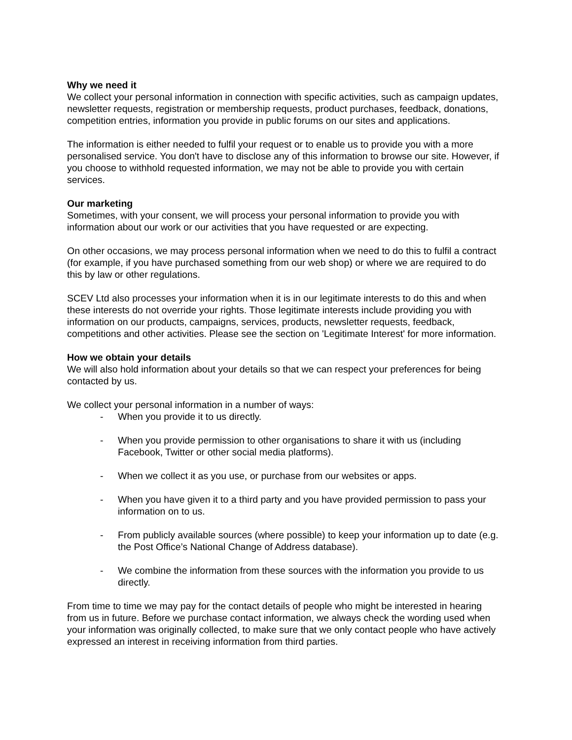Why we need it
We collect your personal information in connection with specific activities, such as campaign updates, newsletter requests, registration or membership requests, product purchases, feedback, donations, competition entries, information you provide in public forums on our sites and applications.
The information is either needed to fulfil your request or to enable us to provide you with a more personalised service. You don't have to disclose any of this information to browse our site. However, if you choose to withhold requested information, we may not be able to provide you with certain services.
Our marketing
Sometimes, with your consent, we will process your personal information to provide you with information about our work or our activities that you have requested or are expecting.
On other occasions, we may process personal information when we need to do this to fulfil a contract (for example, if you have purchased something from our web shop) or where we are required to do this by law or other regulations.
SCEV Ltd also processes your information when it is in our legitimate interests to do this and when these interests do not override your rights. Those legitimate interests include providing you with information on our products, campaigns, services, products, newsletter requests, feedback, competitions and other activities. Please see the section on 'Legitimate Interest' for more information.
How we obtain your details
We will also hold information about your details so that we can respect your preferences for being contacted by us.
We collect your personal information in a number of ways:
- When you provide it to us directly.
- When you provide permission to other organisations to share it with us (including Facebook, Twitter or other social media platforms).
- When we collect it as you use, or purchase from our websites or apps.
- When you have given it to a third party and you have provided permission to pass your information on to us.
- From publicly available sources (where possible) to keep your information up to date (e.g. the Post Office’s National Change of Address database).
- We combine the information from these sources with the information you provide to us directly.
From time to time we may pay for the contact details of people who might be interested in hearing from us in future. Before we purchase contact information, we always check the wording used when your information was originally collected, to make sure that we only contact people who have actively expressed an interest in receiving information from third parties.